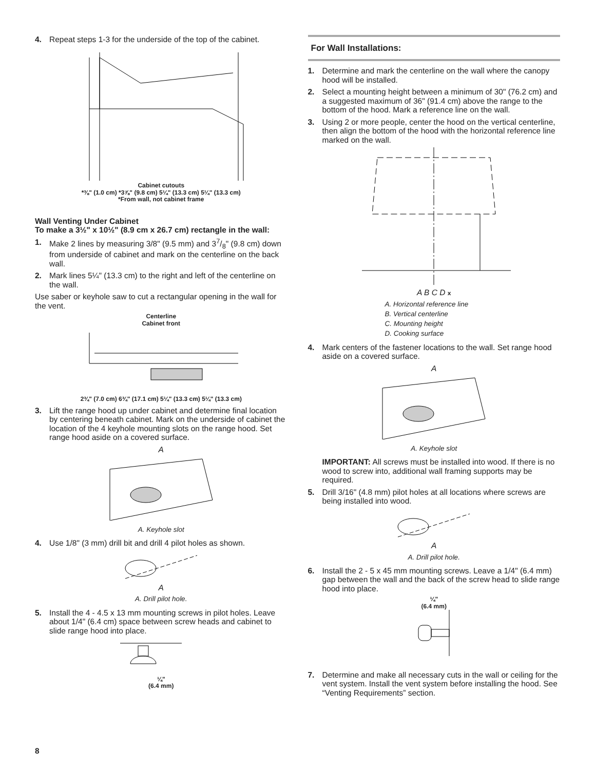4. Repeat steps 1-3 for the underside of the top of the cabinet.
Cabinet cutouts
*⅜" (1.0 cm) *3⅞" (9.8 cm) 5¼" (13.3 cm) 5¼" (13.3 cm)
*From wall, not cabinet frame
Wall Venting Under Cabinet
To make a 3½" x 10½" (8.9 cm x 26.7 cm) rectangle in the wall:
1. Make 2 lines by measuring 3/8" (9.5 mm) and 37/8" (9.8 cm) down from underside of cabinet and mark on the centerline on the back wall.
2. Mark lines 5¼" (13.3 cm) to the right and left of the centerline on the wall.
Use saber or keyhole saw to cut a rectangular opening in the wall for the vent.
Centerline
Cabinet front
2¾" (7.0 cm) 6¾" (17.1 cm) 5¼" (13.3 cm) 5¼" (13.3 cm)
3. Lift the range hood up under cabinet and determine final location by centering beneath cabinet. Mark on the underside of cabinet the location of the 4 keyhole mounting slots on the range hood. Set range hood aside on a covered surface.
A
A. Keyhole slot
4. Use 1/8" (3 mm) drill bit and drill 4 pilot holes as shown.
A
A. Drill pilot hole.
5. Install the 4 - 4.5 x 13 mm mounting screws in pilot holes. Leave about 1/4" (6.4 cm) space between screw heads and cabinet to slide range hood into place.
¼"
(6.4 mm)
8
For Wall Installations:
1. Determine and mark the centerline on the wall where the canopy hood will be installed.
2. Select a mounting height between a minimum of 30" (76.2 cm) and a suggested maximum of 36" (91.4 cm) above the range to the bottom of the hood. Mark a reference line on the wall.
3. Using 2 or more people, center the hood on the vertical centerline, then align the bottom of the hood with the horizontal reference line marked on the wall.
A B C D x
A. Horizontal reference line
B. Vertical centerline
C. Mounting height
D. Cooking surface
4. Mark centers of the fastener locations to the wall. Set range hood aside on a covered surface.
A
A. Keyhole slot
IMPORTANT: All screws must be installed into wood. If there is no wood to screw into, additional wall framing supports may be required.
5. Drill 3/16" (4.8 mm) pilot holes at all locations where screws are being installed into wood.
A
A. Drill pilot hole.
6. Install the 2 - 5 x 45 mm mounting screws. Leave a 1/4" (6.4 mm) gap between the wall and the back of the screw head to slide range hood into place.
¼"
(6.4 mm)
7. Determine and make all necessary cuts in the wall or ceiling for the vent system. Install the vent system before installing the hood. See “Venting Requirements” section.